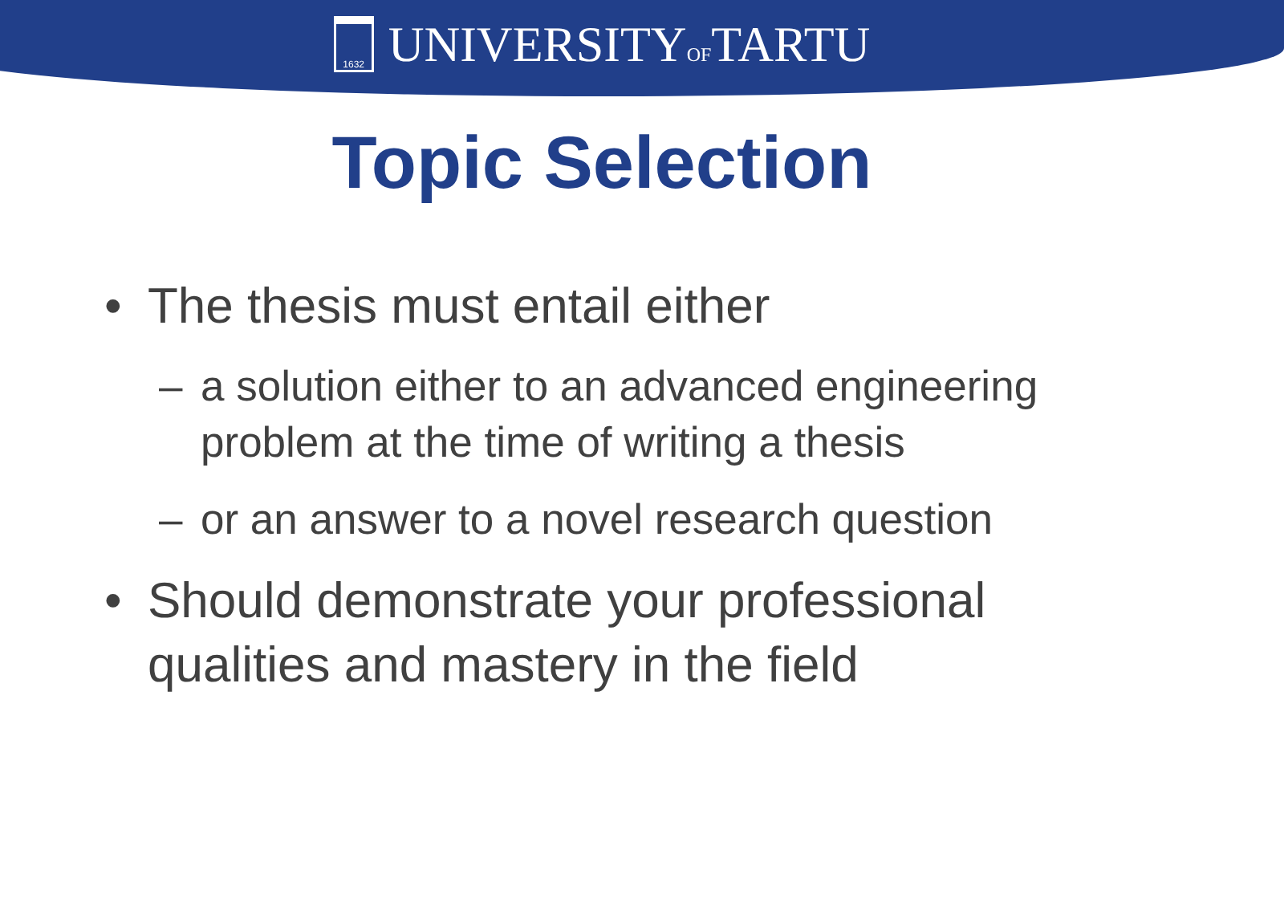1632
UNIVERSITYOFTARTU
Topic Selection
• The thesis must entail either
– a solution either to an advanced engineering problem at the time of writing a thesis
– or an answer to a novel research question
• Should demonstrate your professional qualities and mastery in the field